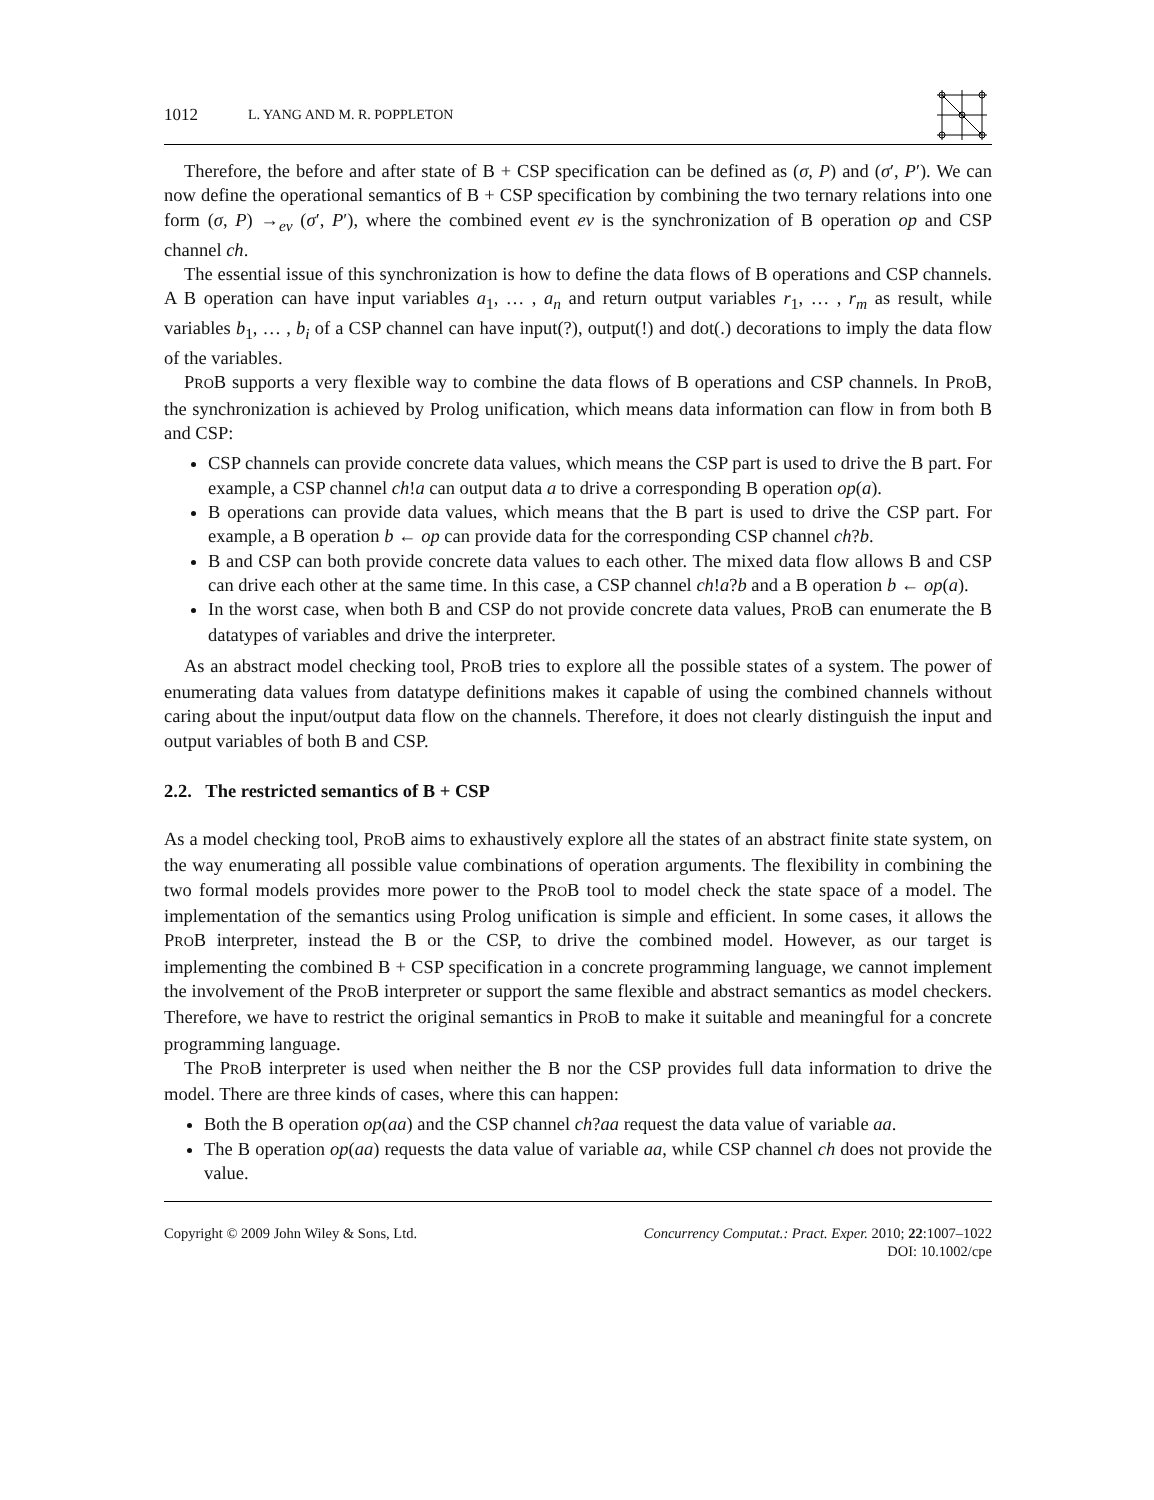1012 L. YANG AND M. R. POPPLETON
Therefore, the before and after state of B + CSP specification can be defined as (σ, P) and (σ′, P′). We can now define the operational semantics of B + CSP specification by combining the two ternary relations into one form (σ, P) →<sub>ev</sub> (σ′, P′), where the combined event ev is the synchronization of B operation op and CSP channel ch.
The essential issue of this synchronization is how to define the data flows of B operations and CSP channels. A B operation can have input variables a<sub>1</sub>, … , a<sub>n</sub> and return output variables r<sub>1</sub>, … , r<sub>m</sub> as result, while variables b<sub>1</sub>, … , b<sub>i</sub> of a CSP channel can have input(?), output(!) and dot(.) decorations to imply the data flow of the variables.
PROB supports a very flexible way to combine the data flows of B operations and CSP channels. In PROB, the synchronization is achieved by Prolog unification, which means data information can flow in from both B and CSP:
CSP channels can provide concrete data values, which means the CSP part is used to drive the B part. For example, a CSP channel ch!a can output data a to drive a corresponding B operation op(a).
B operations can provide data values, which means that the B part is used to drive the CSP part. For example, a B operation b ← op can provide data for the corresponding CSP channel ch?b.
B and CSP can both provide concrete data values to each other. The mixed data flow allows B and CSP can drive each other at the same time. In this case, a CSP channel ch!a?b and a B operation b ← op(a).
In the worst case, when both B and CSP do not provide concrete data values, PROB can enumerate the B datatypes of variables and drive the interpreter.
As an abstract model checking tool, PROB tries to explore all the possible states of a system. The power of enumerating data values from datatype definitions makes it capable of using the combined channels without caring about the input/output data flow on the channels. Therefore, it does not clearly distinguish the input and output variables of both B and CSP.
2.2. The restricted semantics of B + CSP
As a model checking tool, PROB aims to exhaustively explore all the states of an abstract finite state system, on the way enumerating all possible value combinations of operation arguments. The flexibility in combining the two formal models provides more power to the PROB tool to model check the state space of a model. The implementation of the semantics using Prolog unification is simple and efficient. In some cases, it allows the PROB interpreter, instead the B or the CSP, to drive the combined model. However, as our target is implementing the combined B + CSP specification in a concrete programming language, we cannot implement the involvement of the PROB interpreter or support the same flexible and abstract semantics as model checkers. Therefore, we have to restrict the original semantics in PROB to make it suitable and meaningful for a concrete programming language.
The PROB interpreter is used when neither the B nor the CSP provides full data information to drive the model. There are three kinds of cases, where this can happen:
Both the B operation op(aa) and the CSP channel ch?aa request the data value of variable aa.
The B operation op(aa) requests the data value of variable aa, while CSP channel ch does not provide the value.
Copyright © 2009 John Wiley & Sons, Ltd. Concurrency Computat.: Pract. Exper. 2010; 22:1007–1022
DOI: 10.1002/cpe